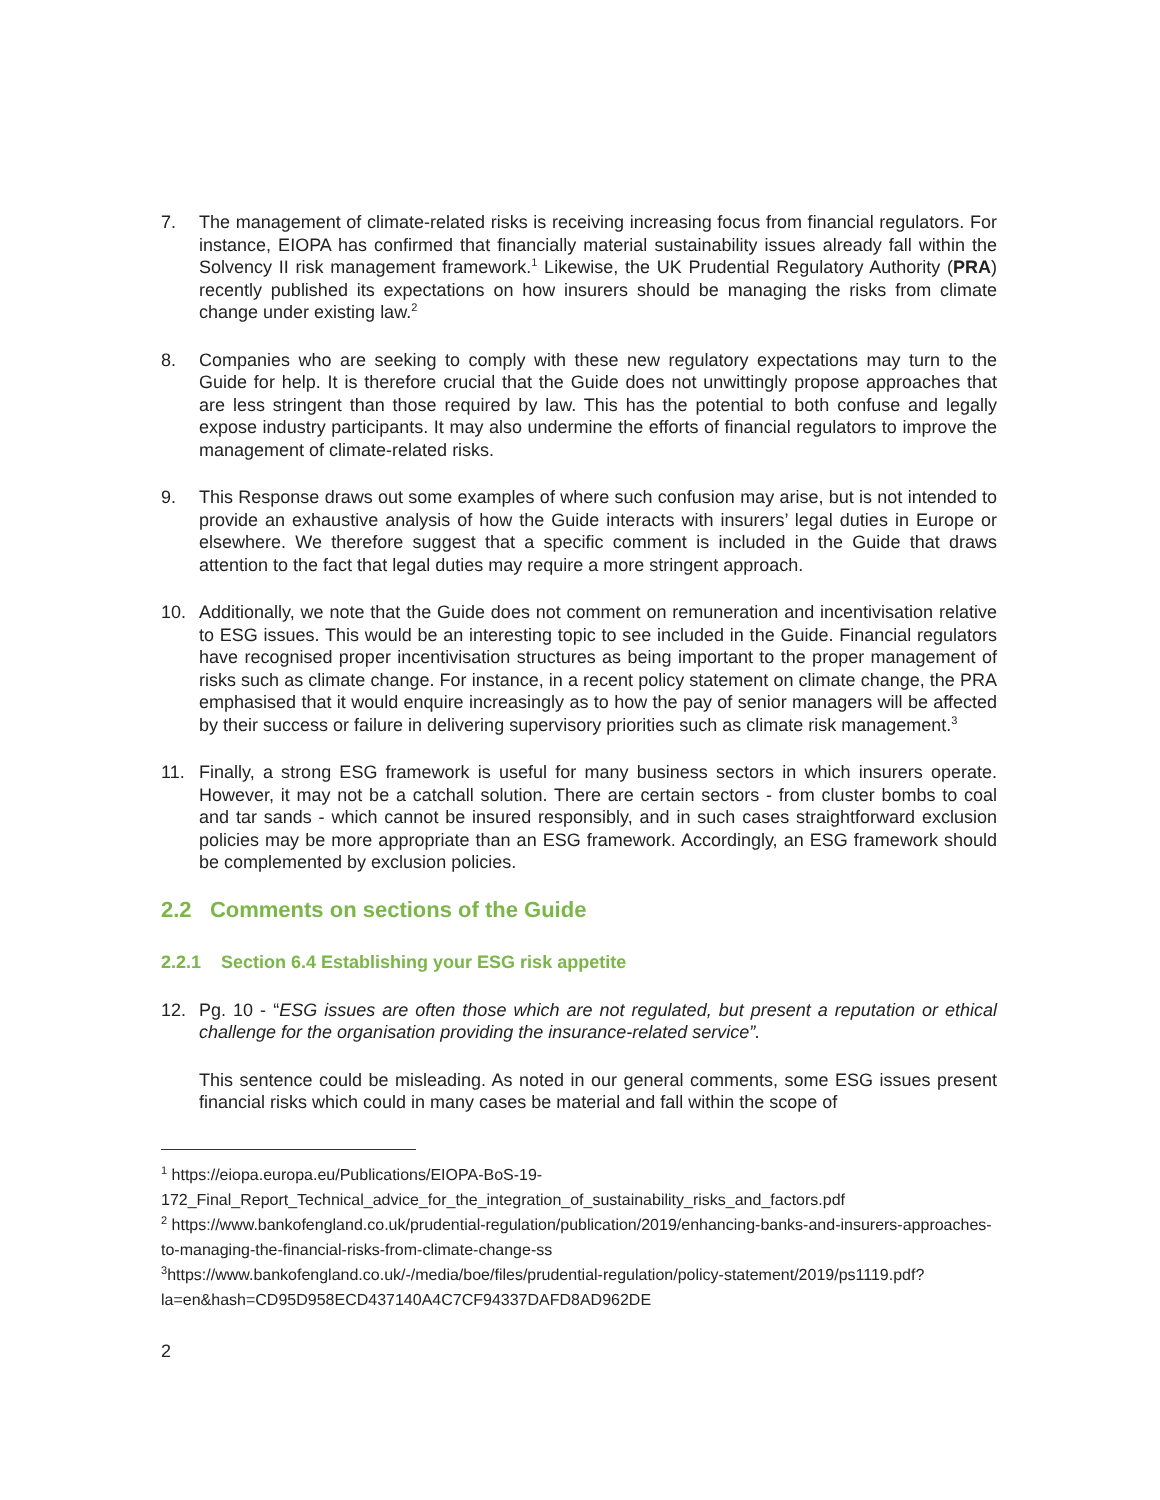7. The management of climate-related risks is receiving increasing focus from financial regulators. For instance, EIOPA has confirmed that financially material sustainability issues already fall within the Solvency II risk management framework.<sup>1</sup> Likewise, the UK Prudential Regulatory Authority (PRA) recently published its expectations on how insurers should be managing the risks from climate change under existing law.<sup>2</sup>
8. Companies who are seeking to comply with these new regulatory expectations may turn to the Guide for help. It is therefore crucial that the Guide does not unwittingly propose approaches that are less stringent than those required by law. This has the potential to both confuse and legally expose industry participants. It may also undermine the efforts of financial regulators to improve the management of climate-related risks.
9. This Response draws out some examples of where such confusion may arise, but is not intended to provide an exhaustive analysis of how the Guide interacts with insurers’ legal duties in Europe or elsewhere. We therefore suggest that a specific comment is included in the Guide that draws attention to the fact that legal duties may require a more stringent approach.
10. Additionally, we note that the Guide does not comment on remuneration and incentivisation relative to ESG issues. This would be an interesting topic to see included in the Guide. Financial regulators have recognised proper incentivisation structures as being important to the proper management of risks such as climate change. For instance, in a recent policy statement on climate change, the PRA emphasised that it would enquire increasingly as to how the pay of senior managers will be affected by their success or failure in delivering supervisory priorities such as climate risk management.<sup>3</sup>
11. Finally, a strong ESG framework is useful for many business sectors in which insurers operate. However, it may not be a catchall solution. There are certain sectors - from cluster bombs to coal and tar sands - which cannot be insured responsibly, and in such cases straightforward exclusion policies may be more appropriate than an ESG framework. Accordingly, an ESG framework should be complemented by exclusion policies.
2.2 Comments on sections of the Guide
2.2.1 Section 6.4 Establishing your ESG risk appetite
12. Pg. 10 - “ESG issues are often those which are not regulated, but present a reputation or ethical challenge for the organisation providing the insurance-related service”.
This sentence could be misleading. As noted in our general comments, some ESG issues present financial risks which could in many cases be material and fall within the scope of
<sup>1</sup> https://eiopa.europa.eu/Publications/EIOPA-BoS-19-172_Final_Report_Technical_advice_for_the_integration_of_sustainability_risks_and_factors.pdf
<sup>2</sup> https://www.bankofengland.co.uk/prudential-regulation/publication/2019/enhancing-banks-and-insurers-approaches-to-managing-the-financial-risks-from-climate-change-ss
<sup>3</sup> https://www.bankofengland.co.uk/-/media/boe/files/prudential-regulation/policy-statement/2019/ps1119.pdf?la=en&hash=CD95D958ECD437140A4C7CF94337DAFD8AD962DE
2